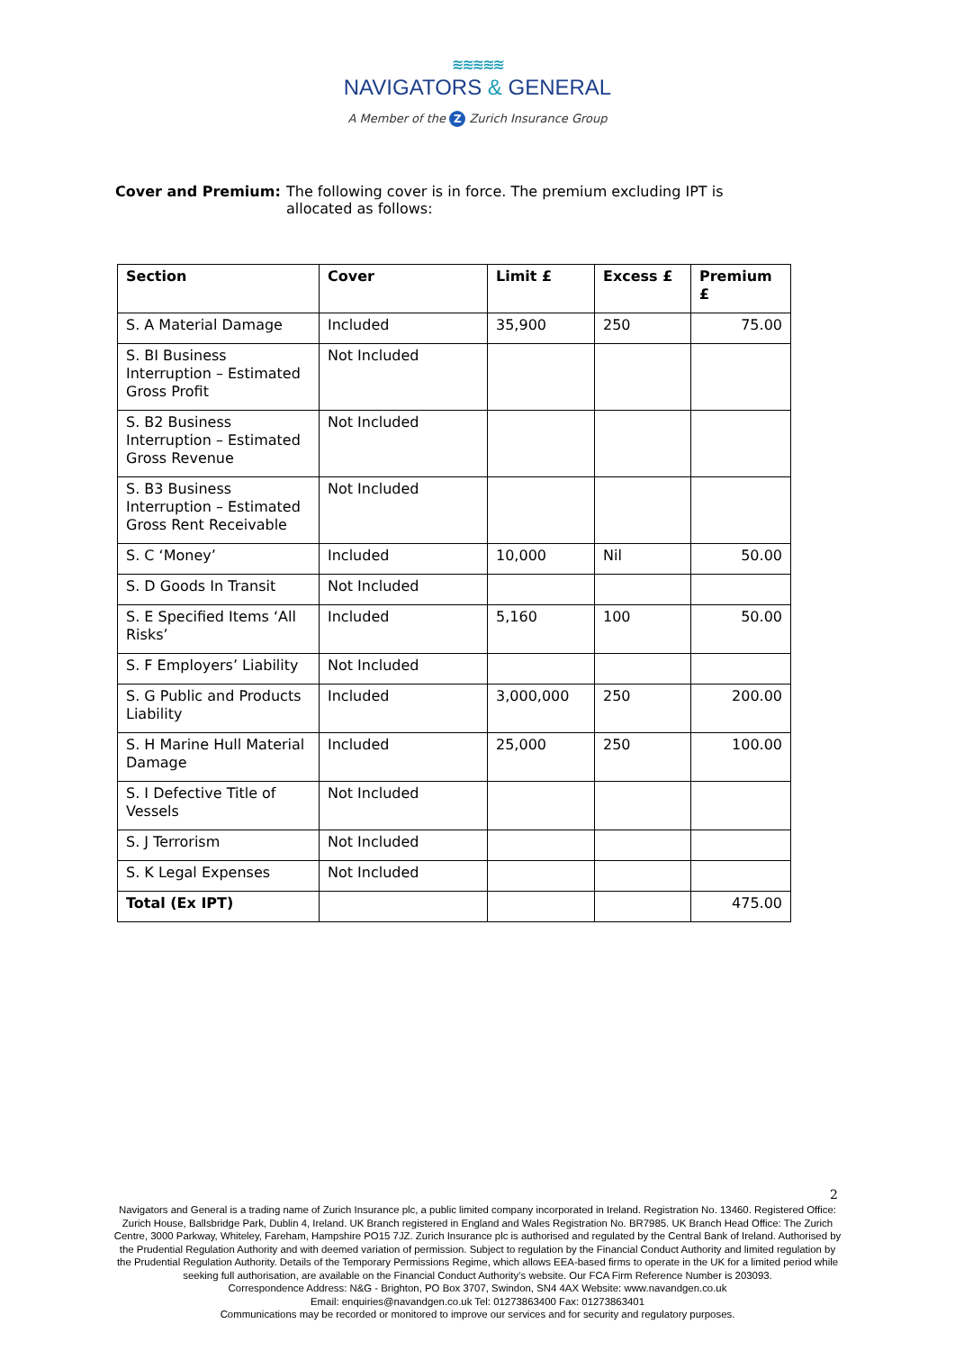≋≋≋≋≋
NAVIGATORS & GENERAL
A Member of the Z Zurich Insurance Group
Cover and Premium: The following cover is in force. The premium excluding IPT is allocated as follows:
| Section | Cover | Limit £ | Excess £ | Premium £ |
| --- | --- | --- | --- | --- |
| S. A Material Damage | Included | 35,900 | 250 | 75.00 |
| S. BI Business Interruption – Estimated Gross Profit | Not Included | | | |
| S. B2 Business Interruption – Estimated Gross Revenue | Not Included | | | |
| S. B3 Business Interruption – Estimated Gross Rent Receivable | Not Included | | | |
| S. C ‘Money’ | Included | 10,000 | Nil | 50.00 |
| S. D Goods In Transit | Not Included | | | |
| S. E Specified Items ‘All Risks’ | Included | 5,160 | 100 | 50.00 |
| S. F Employers’ Liability | Not Included | | | |
| S. G Public and Products Liability | Included | 3,000,000 | 250 | 200.00 |
| S. H Marine Hull Material Damage | Included | 25,000 | 250 | 100.00 |
| S. I Defective Title of Vessels | Not Included | | | |
| S. J Terrorism | Not Included | | | |
| S. K Legal Expenses | Not Included | | | |
| Total (Ex IPT) | | | | 475.00 |
2
Navigators and General is a trading name of Zurich Insurance plc, a public limited company incorporated in Ireland. Registration No. 13460. Registered Office: Zurich House, Ballsbridge Park, Dublin 4, Ireland. UK Branch registered in England and Wales Registration No. BR7985. UK Branch Head Office: The Zurich Centre, 3000 Parkway, Whiteley, Fareham, Hampshire PO15 7JZ. Zurich Insurance plc is authorised and regulated by the Central Bank of Ireland. Authorised by the Prudential Regulation Authority and with deemed variation of permission. Subject to regulation by the Financial Conduct Authority and limited regulation by the Prudential Regulation Authority. Details of the Temporary Permissions Regime, which allows EEA-based firms to operate in the UK for a limited period while seeking full authorisation, are available on the Financial Conduct Authority’s website. Our FCA Firm Reference Number is 203093.
Correspondence Address: N&G - Brighton, PO Box 3707, Swindon, SN4 4AX Website: www.navandgen.co.uk
Email: enquiries@navandgen.co.uk Tel: 01273863400 Fax: 01273863401
Communications may be recorded or monitored to improve our services and for security and regulatory purposes.